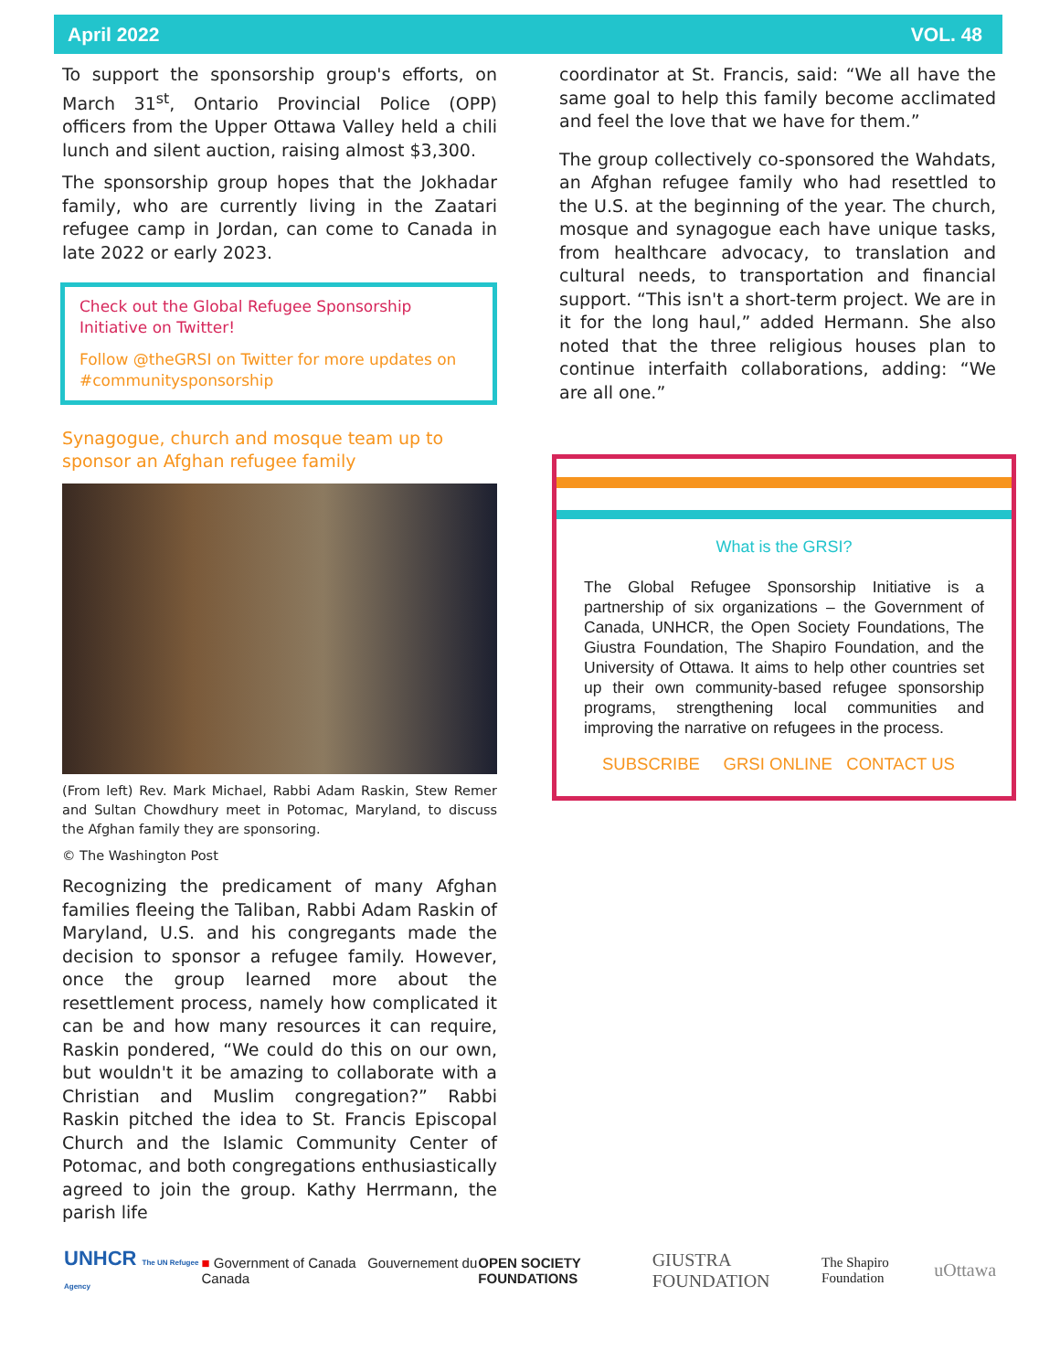April 2022 VOL. 48
To support the sponsorship group's efforts, on March 31<sup>st</sup>, Ontario Provincial Police (OPP) officers from the Upper Ottawa Valley held a chili lunch and silent auction, raising almost $3,300.
The sponsorship group hopes that the Jokhadar family, who are currently living in the Zaatari refugee camp in Jordan, can come to Canada in late 2022 or early 2023.
Check out the Global Refugee Sponsorship Initiative on Twitter!
Follow @theGRSI on Twitter for more updates on #communitysponsorship
Synagogue, church and mosque team up to sponsor an Afghan refugee family
(From left) Rev. Mark Michael, Rabbi Adam Raskin, Stew Remer and Sultan Chowdhury meet in Potomac, Maryland, to discuss the Afghan family they are sponsoring.
© The Washington Post
Recognizing the predicament of many Afghan families fleeing the Taliban, Rabbi Adam Raskin of Maryland, U.S. and his congregants made the decision to sponsor a refugee family. However, once the group learned more about the resettlement process, namely how complicated it can be and how many resources it can require, Raskin pondered, “We could do this on our own, but wouldn't it be amazing to collaborate with a Christian and Muslim congregation?” Rabbi Raskin pitched the idea to St. Francis Episcopal Church and the Islamic Community Center of Potomac, and both congregations enthusiastically agreed to join the group. Kathy Herrmann, the parish life
coordinator at St. Francis, said: “We all have the same goal to help this family become acclimated and feel the love that we have for them.”
The group collectively co-sponsored the Wahdats, an Afghan refugee family who had resettled to the U.S. at the beginning of the year. The church, mosque and synagogue each have unique tasks, from healthcare advocacy, to translation and cultural needs, to transportation and financial support. “This isn't a short-term project. We are in it for the long haul,” added Hermann. She also noted that the three religious houses plan to continue interfaith collaborations, adding: “We are all one.”
What is the GRSI?
The Global Refugee Sponsorship Initiative is a partnership of six organizations – the Government of Canada, UNHCR, the Open Society Foundations, The Giustra Foundation, The Shapiro Foundation, and the University of Ottawa. It aims to help other countries set up their own community-based refugee sponsorship programs, strengthening local communities and improving the narrative on refugees in the process.
SUBSCRIBE GRSI ONLINE CONTACT US
UNHCR The UN Refugee Agency ■ Government of Canada Gouvernement du Canada OPEN SOCIETY FOUNDATIONS GIUSTRA FOUNDATION The Shapiro Foundation uOttawa